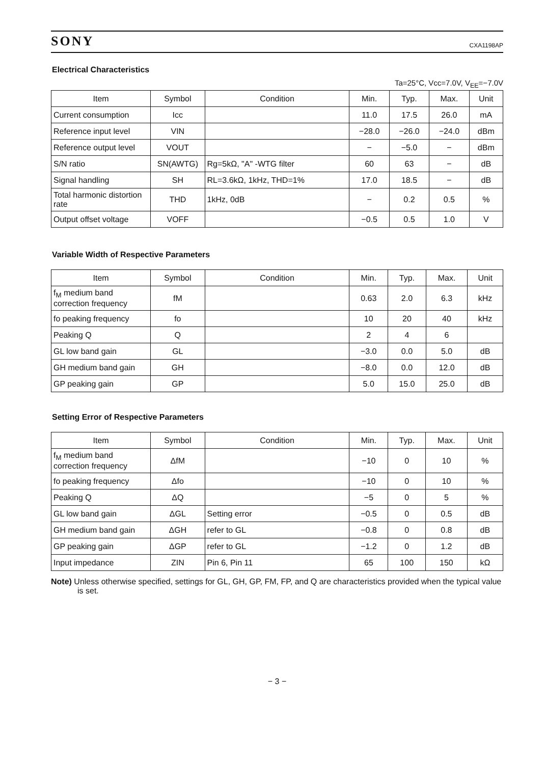SONY CXA1198AP
Electrical Characteristics
Ta=25°C, Vcc=7.0V, V<sub>EE</sub>=−7.0V
| Item | Symbol | Condition | Min. | Typ. | Max. | Unit |
| --- | --- | --- | --- | --- | --- | --- |
| Current consumption | Icc | | 11.0 | 17.5 | 26.0 | mA |
| Reference input level | VIN | | −28.0 | −26.0 | −24.0 | dBm |
| Reference output level | VOUT | | − | −5.0 | − | dBm |
| S/N ratio | SN(AWTG) | Rg=5kΩ, "A" -WTG filter | 60 | 63 | − | dB |
| Signal handling | SH | RL=3.6kΩ, 1kHz, THD=1% | 17.0 | 18.5 | − | dB |
| Total harmonic distortion rate | THD | 1kHz, 0dB | − | 0.2 | 0.5 | % |
| Output offset voltage | VOFF | | −0.5 | 0.5 | 1.0 | V |
Variable Width of Respective Parameters
| Item | Symbol | Condition | Min. | Typ. | Max. | Unit |
| --- | --- | --- | --- | --- | --- | --- |
| f<sub>M</sub> medium band correction frequency | fM | | 0.63 | 2.0 | 6.3 | kHz |
| fo peaking frequency | fo | | 10 | 20 | 40 | kHz |
| Peaking Q | Q | | 2 | 4 | 6 | |
| GL low band gain | GL | | −3.0 | 0.0 | 5.0 | dB |
| GH medium band gain | GH | | −8.0 | 0.0 | 12.0 | dB |
| GP peaking gain | GP | | 5.0 | 15.0 | 25.0 | dB |
Setting Error of Respective Parameters
| Item | Symbol | Condition | Min. | Typ. | Max. | Unit |
| --- | --- | --- | --- | --- | --- | --- |
| f<sub>M</sub> medium band correction frequency | ΔfM | | −10 | 0 | 10 | % |
| fo peaking frequency | Δfo | | −10 | 0 | 10 | % |
| Peaking Q | ΔQ | | −5 | 0 | 5 | % |
| GL low band gain | ΔGL | Setting error | −0.5 | 0 | 0.5 | dB |
| GH medium band gain | ΔGH | refer to GL | −0.8 | 0 | 0.8 | dB |
| GP peaking gain | ΔGP | refer to GL | −1.2 | 0 | 1.2 | dB |
| Input impedance | ZIN | Pin 6, Pin 11 | 65 | 100 | 150 | kΩ |
Note) Unless otherwise specified, settings for GL, GH, GP, FM, FP, and Q are characteristics provided when the typical value is set.
− 3 −